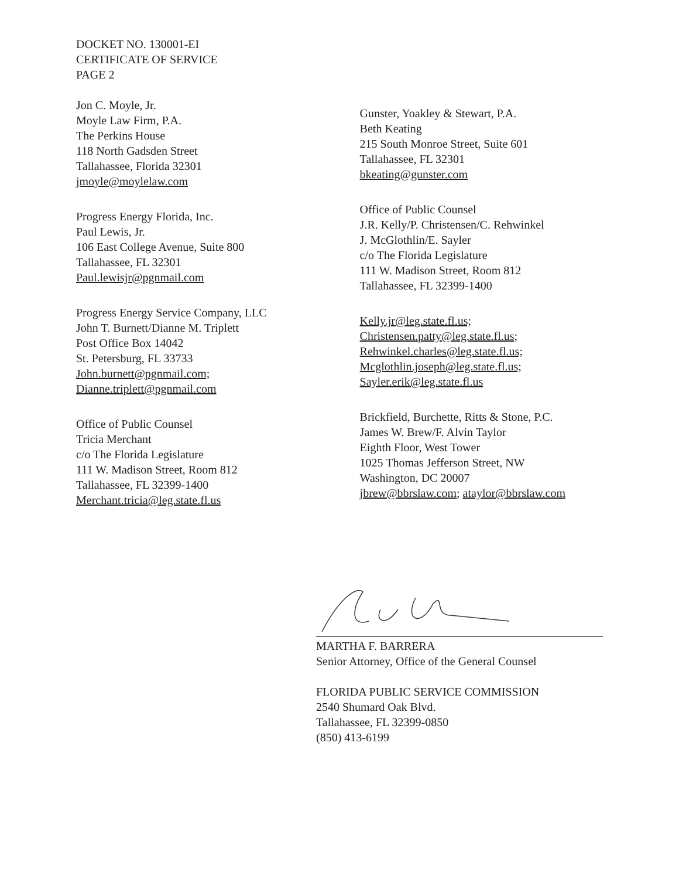DOCKET NO. 130001-EI
CERTIFICATE OF SERVICE
PAGE 2
Jon C. Moyle, Jr.
Moyle Law Firm, P.A.
The Perkins House
118 North Gadsden Street
Tallahassee, Florida 32301
jmoyle@moylelaw.com
Progress Energy Florida, Inc.
Paul Lewis, Jr.
106 East College Avenue, Suite 800
Tallahassee, FL 32301
Paul.lewisjr@pgnmail.com
Progress Energy Service Company, LLC
John T. Burnett/Dianne M. Triplett
Post Office Box 14042
St. Petersburg, FL 33733
John.burnett@pgnmail.com;
Dianne.triplett@pgnmail.com
Office of Public Counsel
Tricia Merchant
c/o The Florida Legislature
111 W. Madison Street, Room 812
Tallahassee, FL 32399-1400
Merchant.tricia@leg.state.fl.us
Gunster, Yoakley & Stewart, P.A.
Beth Keating
215 South Monroe Street, Suite 601
Tallahassee, FL 32301
bkeating@gunster.com
Office of Public Counsel
J.R. Kelly/P. Christensen/C. Rehwinkel
J. McGlothlin/E. Sayler
c/o The Florida Legislature
111 W. Madison Street, Room 812
Tallahassee, FL 32399-1400
Kelly.jr@leg.state.fl.us;
Christensen.patty@leg.state.fl.us;
Rehwinkel.charles@leg.state.fl.us;
Mcglothlin.joseph@leg.state.fl.us;
Sayler.erik@leg.state.fl.us
Brickfield, Burchette, Ritts & Stone, P.C.
James W. Brew/F. Alvin Taylor
Eighth Floor, West Tower
1025 Thomas Jefferson Street, NW
Washington, DC 20007
jbrew@bbrslaw.com; ataylor@bbrslaw.com
MARTHA F. BARRERA
Senior Attorney, Office of the General Counsel
FLORIDA PUBLIC SERVICE COMMISSION
2540 Shumard Oak Blvd.
Tallahassee, FL 32399-0850
(850) 413-6199